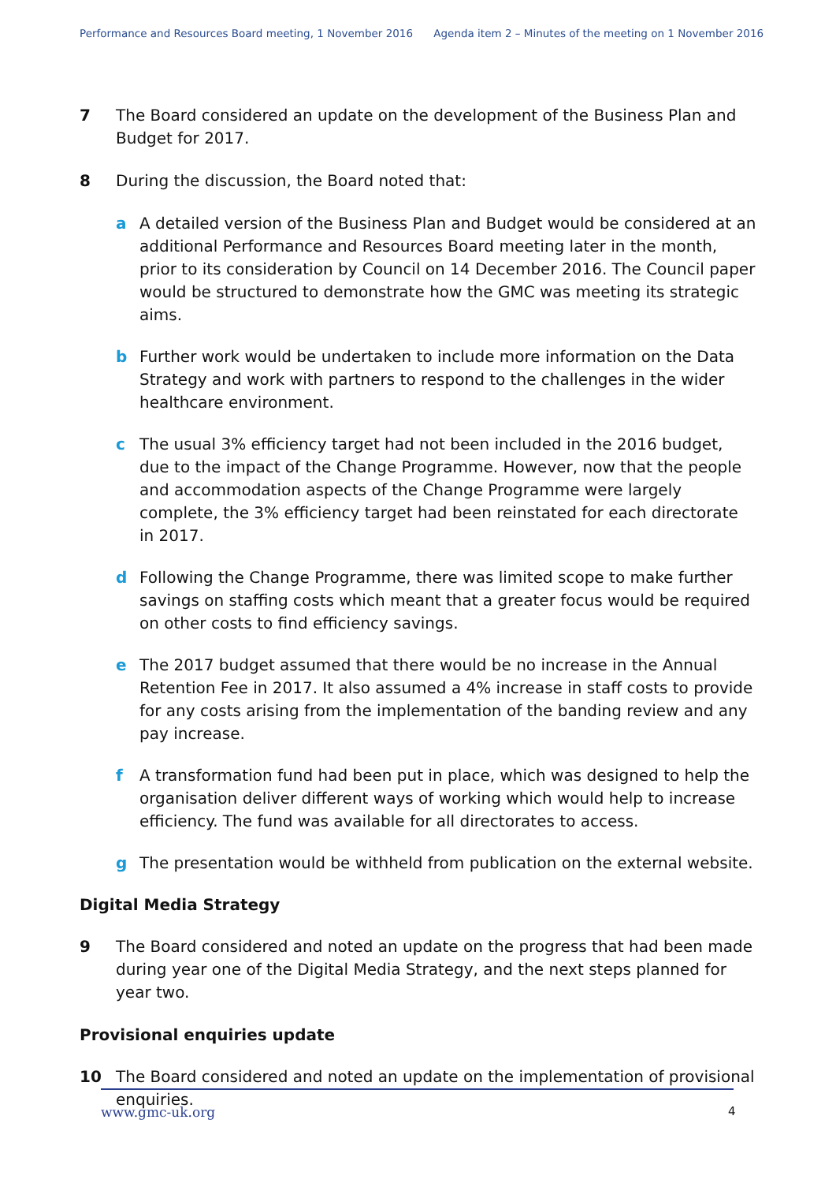Performance and Resources Board meeting, 1 November 2016 Agenda item 2 – Minutes of the meeting on 1 November 2016
7 The Board considered an update on the development of the Business Plan and Budget for 2017.
8 During the discussion, the Board noted that:
a A detailed version of the Business Plan and Budget would be considered at an additional Performance and Resources Board meeting later in the month, prior to its consideration by Council on 14 December 2016. The Council paper would be structured to demonstrate how the GMC was meeting its strategic aims.
b Further work would be undertaken to include more information on the Data Strategy and work with partners to respond to the challenges in the wider healthcare environment.
c The usual 3% efficiency target had not been included in the 2016 budget, due to the impact of the Change Programme. However, now that the people and accommodation aspects of the Change Programme were largely complete, the 3% efficiency target had been reinstated for each directorate in 2017.
d Following the Change Programme, there was limited scope to make further savings on staffing costs which meant that a greater focus would be required on other costs to find efficiency savings.
e The 2017 budget assumed that there would be no increase in the Annual Retention Fee in 2017. It also assumed a 4% increase in staff costs to provide for any costs arising from the implementation of the banding review and any pay increase.
f A transformation fund had been put in place, which was designed to help the organisation deliver different ways of working which would help to increase efficiency. The fund was available for all directorates to access.
g The presentation would be withheld from publication on the external website.
Digital Media Strategy
9 The Board considered and noted an update on the progress that had been made during year one of the Digital Media Strategy, and the next steps planned for year two.
Provisional enquiries update
10 The Board considered and noted an update on the implementation of provisional enquiries.
www.gmc-uk.org 4